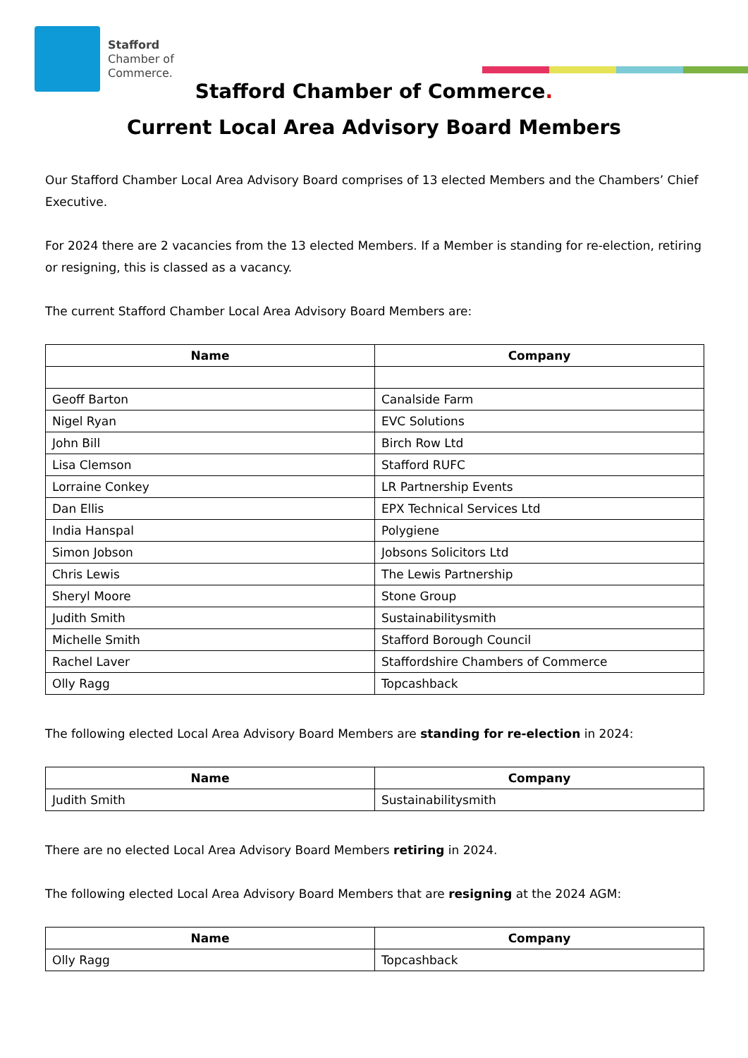Stafford
Chamber of
Commerce.
Stafford Chamber of Commerce.
Current Local Area Advisory Board Members
Our Stafford Chamber Local Area Advisory Board comprises of 13 elected Members and the Chambers’ Chief Executive.
For 2024 there are 2 vacancies from the 13 elected Members. If a Member is standing for re-election, retiring or resigning, this is classed as a vacancy.
The current Stafford Chamber Local Area Advisory Board Members are:
| Name | Company |
| --- | --- |
| Geoff Barton | Canalside Farm |
| Nigel Ryan | EVC Solutions |
| John Bill | Birch Row Ltd |
| Lisa Clemson | Stafford RUFC |
| Lorraine Conkey | LR Partnership Events |
| Dan Ellis | EPX Technical Services Ltd |
| India Hanspal | Polygiene |
| Simon Jobson | Jobsons Solicitors Ltd |
| Chris Lewis | The Lewis Partnership |
| Sheryl Moore | Stone Group |
| Judith Smith | Sustainabilitysmith |
| Michelle Smith | Stafford Borough Council |
| Rachel Laver | Staffordshire Chambers of Commerce |
| Olly Ragg | Topcashback |
The following elected Local Area Advisory Board Members are standing for re-election in 2024:
| Name | Company |
| --- | --- |
| Judith Smith | Sustainabilitysmith |
There are no elected Local Area Advisory Board Members retiring in 2024.
The following elected Local Area Advisory Board Members that are resigning at the 2024 AGM:
| Name | Company |
| --- | --- |
| Olly Ragg | Topcashback |